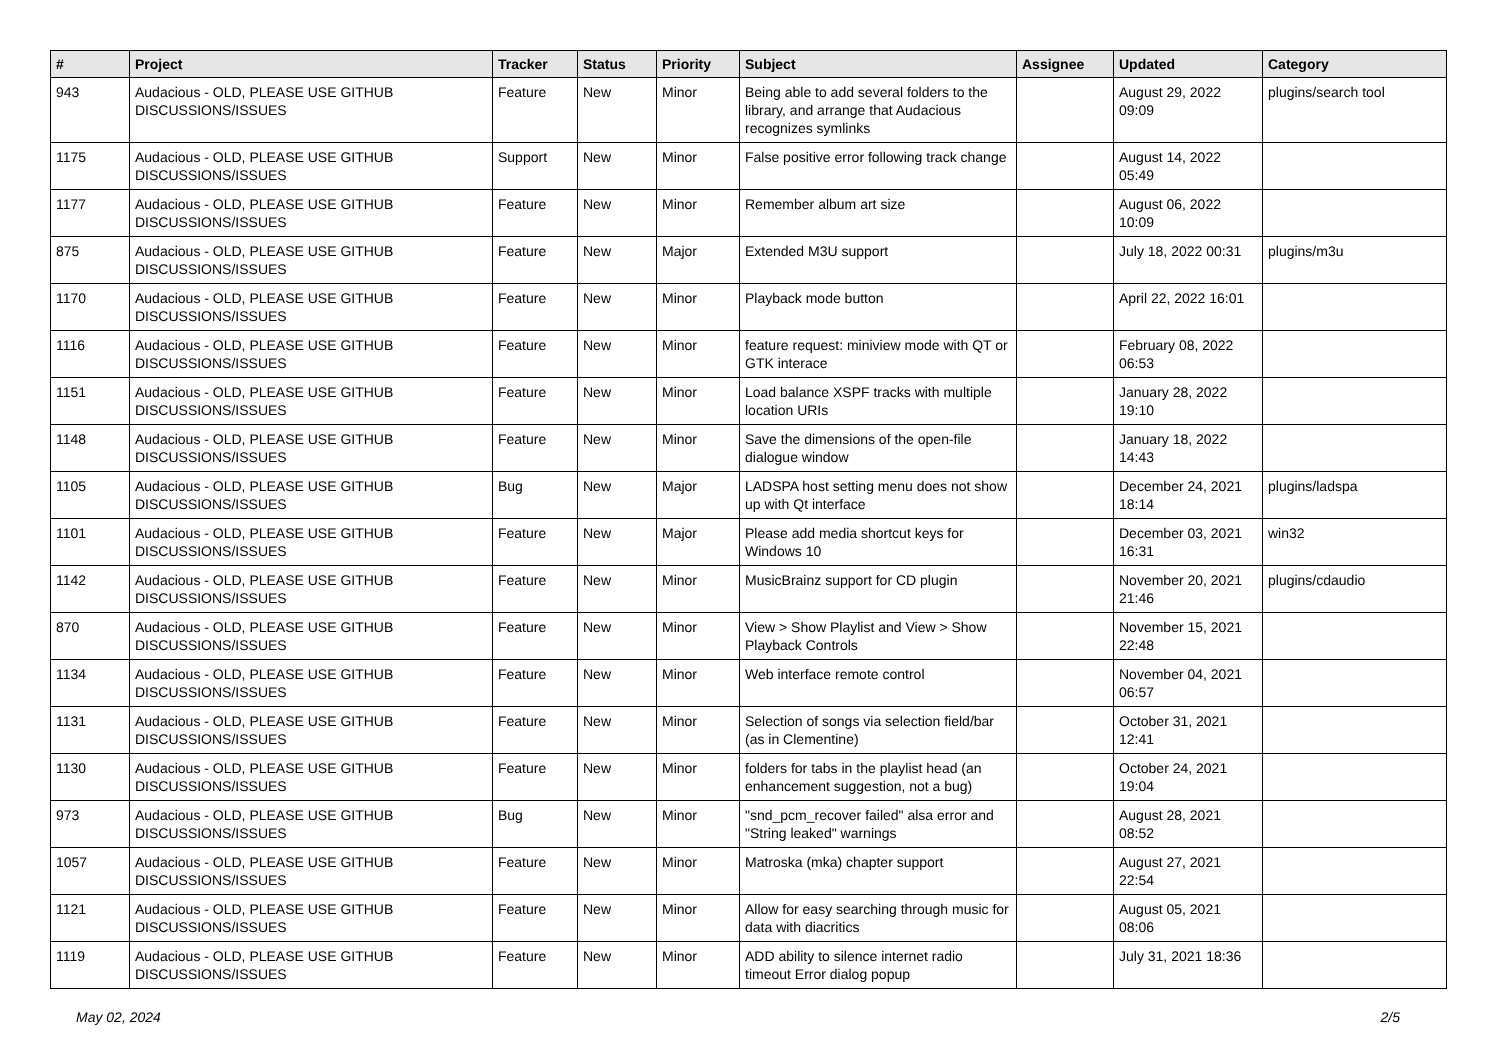| # | Project | Tracker | Status | Priority | Subject | Assignee | Updated | Category |
| --- | --- | --- | --- | --- | --- | --- | --- | --- |
| 943 | Audacious - OLD, PLEASE USE GITHUB DISCUSSIONS/ISSUES | Feature | New | Minor | Being able to add several folders to the library, and arrange that Audacious recognizes symlinks | | August 29, 2022 09:09 | plugins/search tool |
| 1175 | Audacious - OLD, PLEASE USE GITHUB DISCUSSIONS/ISSUES | Support | New | Minor | False positive error following track change | | August 14, 2022 05:49 | |
| 1177 | Audacious - OLD, PLEASE USE GITHUB DISCUSSIONS/ISSUES | Feature | New | Minor | Remember album art size | | August 06, 2022 10:09 | |
| 875 | Audacious - OLD, PLEASE USE GITHUB DISCUSSIONS/ISSUES | Feature | New | Major | Extended M3U support | | July 18, 2022 00:31 | plugins/m3u |
| 1170 | Audacious - OLD, PLEASE USE GITHUB DISCUSSIONS/ISSUES | Feature | New | Minor | Playback mode button | | April 22, 2022 16:01 | |
| 1116 | Audacious - OLD, PLEASE USE GITHUB DISCUSSIONS/ISSUES | Feature | New | Minor | feature request: miniview mode with QT or GTK interace | | February 08, 2022 06:53 | |
| 1151 | Audacious - OLD, PLEASE USE GITHUB DISCUSSIONS/ISSUES | Feature | New | Minor | Load balance XSPF tracks with multiple location URIs | | January 28, 2022 19:10 | |
| 1148 | Audacious - OLD, PLEASE USE GITHUB DISCUSSIONS/ISSUES | Feature | New | Minor | Save the dimensions of the open-file dialogue window | | January 18, 2022 14:43 | |
| 1105 | Audacious - OLD, PLEASE USE GITHUB DISCUSSIONS/ISSUES | Bug | New | Major | LADSPA host setting menu does not show up with Qt interface | | December 24, 2021 18:14 | plugins/ladspa |
| 1101 | Audacious - OLD, PLEASE USE GITHUB DISCUSSIONS/ISSUES | Feature | New | Major | Please add media shortcut keys for Windows 10 | | December 03, 2021 16:31 | win32 |
| 1142 | Audacious - OLD, PLEASE USE GITHUB DISCUSSIONS/ISSUES | Feature | New | Minor | MusicBrainz support for CD plugin | | November 20, 2021 21:46 | plugins/cdaudio |
| 870 | Audacious - OLD, PLEASE USE GITHUB DISCUSSIONS/ISSUES | Feature | New | Minor | View > Show Playlist and View > Show Playback Controls | | November 15, 2021 22:48 | |
| 1134 | Audacious - OLD, PLEASE USE GITHUB DISCUSSIONS/ISSUES | Feature | New | Minor | Web interface remote control | | November 04, 2021 06:57 | |
| 1131 | Audacious - OLD, PLEASE USE GITHUB DISCUSSIONS/ISSUES | Feature | New | Minor | Selection of songs via selection field/bar (as in Clementine) | | October 31, 2021 12:41 | |
| 1130 | Audacious - OLD, PLEASE USE GITHUB DISCUSSIONS/ISSUES | Feature | New | Minor | folders for tabs in the playlist head (an enhancement suggestion, not a bug) | | October 24, 2021 19:04 | |
| 973 | Audacious - OLD, PLEASE USE GITHUB DISCUSSIONS/ISSUES | Bug | New | Minor | "snd_pcm_recover failed" alsa error and "String leaked" warnings | | August 28, 2021 08:52 | |
| 1057 | Audacious - OLD, PLEASE USE GITHUB DISCUSSIONS/ISSUES | Feature | New | Minor | Matroska (mka) chapter support | | August 27, 2021 22:54 | |
| 1121 | Audacious - OLD, PLEASE USE GITHUB DISCUSSIONS/ISSUES | Feature | New | Minor | Allow for easy searching through music for data with diacritics | | August 05, 2021 08:06 | |
| 1119 | Audacious - OLD, PLEASE USE GITHUB DISCUSSIONS/ISSUES | Feature | New | Minor | ADD ability to silence internet radio timeout Error dialog popup | | July 31, 2021 18:36 | |
May 02, 2024 2/5